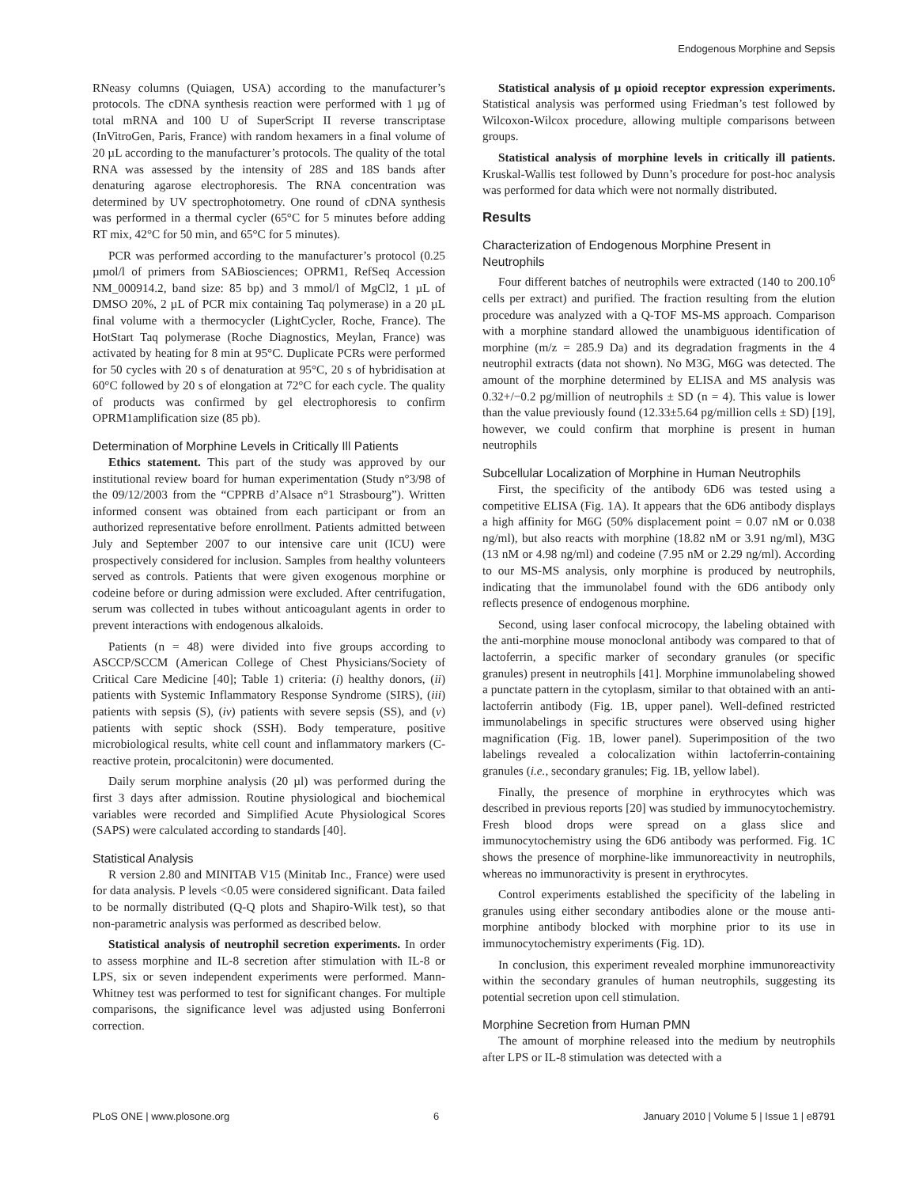Endogenous Morphine and Sepsis
RNeasy columns (Quiagen, USA) according to the manufacturer’s protocols. The cDNA synthesis reaction were performed with 1 µg of total mRNA and 100 U of SuperScript II reverse transcriptase (InVitroGen, Paris, France) with random hexamers in a final volume of 20 µL according to the manufacturer’s protocols. The quality of the total RNA was assessed by the intensity of 28S and 18S bands after denaturing agarose electrophoresis. The RNA concentration was determined by UV spectrophotometry. One round of cDNA synthesis was performed in a thermal cycler (65°C for 5 minutes before adding RT mix, 42°C for 50 min, and 65°C for 5 minutes).
PCR was performed according to the manufacturer’s protocol (0.25 µmol/l of primers from SABiosciences; OPRM1, RefSeq Accession NM_000914.2, band size: 85 bp) and 3 mmol/l of MgCl2, 1 µL of DMSO 20%, 2 µL of PCR mix containing Taq polymerase) in a 20 µL final volume with a thermocycler (LightCycler, Roche, France). The HotStart Taq polymerase (Roche Diagnostics, Meylan, France) was activated by heating for 8 min at 95°C. Duplicate PCRs were performed for 50 cycles with 20 s of denaturation at 95°C, 20 s of hybridisation at 60°C followed by 20 s of elongation at 72°C for each cycle. The quality of products was confirmed by gel electrophoresis to confirm OPRM1amplification size (85 pb).
Determination of Morphine Levels in Critically Ill Patients
Ethics statement. This part of the study was approved by our institutional review board for human experimentation (Study n°3/98 of the 09/12/2003 from the “CPPRB d’Alsace n°1 Strasbourg”). Written informed consent was obtained from each participant or from an authorized representative before enrollment. Patients admitted between July and September 2007 to our intensive care unit (ICU) were prospectively considered for inclusion. Samples from healthy volunteers served as controls. Patients that were given exogenous morphine or codeine before or during admission were excluded. After centrifugation, serum was collected in tubes without anticoagulant agents in order to prevent interactions with endogenous alkaloids.
Patients (n = 48) were divided into five groups according to ASCCP/SCCM (American College of Chest Physicians/Society of Critical Care Medicine [40]; Table 1) criteria: (i) healthy donors, (ii) patients with Systemic Inflammatory Response Syndrome (SIRS), (iii) patients with sepsis (S), (iv) patients with severe sepsis (SS), and (v) patients with septic shock (SSH). Body temperature, positive microbiological results, white cell count and inflammatory markers (C-reactive protein, procalcitonin) were documented.
Daily serum morphine analysis (20 µl) was performed during the first 3 days after admission. Routine physiological and biochemical variables were recorded and Simplified Acute Physiological Scores (SAPS) were calculated according to standards [40].
Statistical Analysis
R version 2.80 and MINITAB V15 (Minitab Inc., France) were used for data analysis. P levels <0.05 were considered significant. Data failed to be normally distributed (Q-Q plots and Shapiro-Wilk test), so that non-parametric analysis was performed as described below.
Statistical analysis of neutrophil secretion experiments. In order to assess morphine and IL-8 secretion after stimulation with IL-8 or LPS, six or seven independent experiments were performed. Mann-Whitney test was performed to test for significant changes. For multiple comparisons, the significance level was adjusted using Bonferroni correction.
Statistical analysis of µ opioid receptor expression experiments. Statistical analysis was performed using Friedman’s test followed by Wilcoxon-Wilcox procedure, allowing multiple comparisons between groups.
Statistical analysis of morphine levels in critically ill patients. Kruskal-Wallis test followed by Dunn’s procedure for post-hoc analysis was performed for data which were not normally distributed.
Results
Characterization of Endogenous Morphine Present in Neutrophils
Four different batches of neutrophils were extracted (140 to 200.10<sup>6</sup> cells per extract) and purified. The fraction resulting from the elution procedure was analyzed with a Q-TOF MS-MS approach. Comparison with a morphine standard allowed the unambiguous identification of morphine (m/z = 285.9 Da) and its degradation fragments in the 4 neutrophil extracts (data not shown). No M3G, M6G was detected. The amount of the morphine determined by ELISA and MS analysis was 0.32+/−0.2 pg/million of neutrophils ± SD (n = 4). This value is lower than the value previously found (12.33±5.64 pg/million cells ± SD) [19], however, we could confirm that morphine is present in human neutrophils
Subcellular Localization of Morphine in Human Neutrophils
First, the specificity of the antibody 6D6 was tested using a competitive ELISA (Fig. 1A). It appears that the 6D6 antibody displays a high affinity for M6G (50% displacement point = 0.07 nM or 0.038 ng/ml), but also reacts with morphine (18.82 nM or 3.91 ng/ml), M3G (13 nM or 4.98 ng/ml) and codeine (7.95 nM or 2.29 ng/ml). According to our MS-MS analysis, only morphine is produced by neutrophils, indicating that the immunolabel found with the 6D6 antibody only reflects presence of endogenous morphine.
Second, using laser confocal microcopy, the labeling obtained with the anti-morphine mouse monoclonal antibody was compared to that of lactoferrin, a specific marker of secondary granules (or specific granules) present in neutrophils [41]. Morphine immunolabeling showed a punctate pattern in the cytoplasm, similar to that obtained with an anti-lactoferrin antibody (Fig. 1B, upper panel). Well-defined restricted immunolabelings in specific structures were observed using higher magnification (Fig. 1B, lower panel). Superimposition of the two labelings revealed a colocalization within lactoferrin-containing granules (i.e., secondary granules; Fig. 1B, yellow label).
Finally, the presence of morphine in erythrocytes which was described in previous reports [20] was studied by immunocytochemistry. Fresh blood drops were spread on a glass slice and immunocytochemistry using the 6D6 antibody was performed. Fig. 1C shows the presence of morphine-like immunoreactivity in neutrophils, whereas no immunoractivity is present in erythrocytes.
Control experiments established the specificity of the labeling in granules using either secondary antibodies alone or the mouse anti-morphine antibody blocked with morphine prior to its use in immunocytochemistry experiments (Fig. 1D).
In conclusion, this experiment revealed morphine immunoreactivity within the secondary granules of human neutrophils, suggesting its potential secretion upon cell stimulation.
Morphine Secretion from Human PMN
The amount of morphine released into the medium by neutrophils after LPS or IL-8 stimulation was detected with a
PLoS ONE | www.plosone.org 6 January 2010 | Volume 5 | Issue 1 | e8791